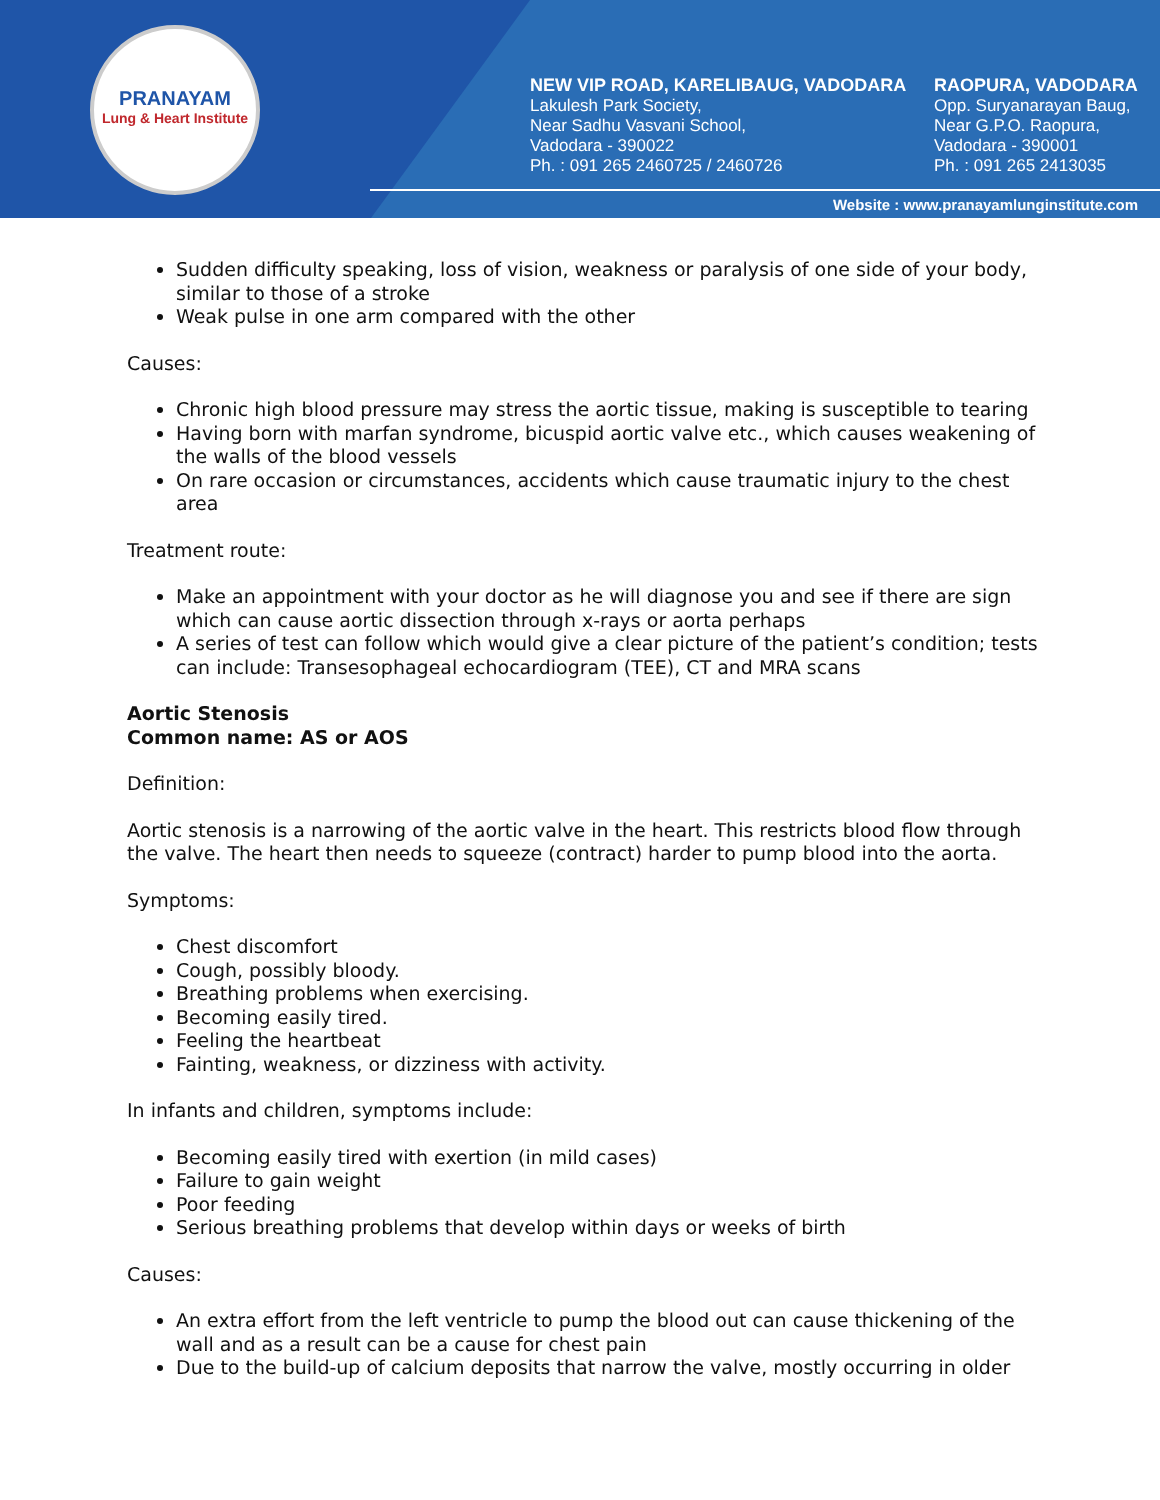PRANAYAM
Lung & Heart Institute
NEW VIP ROAD, KARELIBAUG, VADODARA
Lakulesh Park Society,
Near Sadhu Vasvani School,
Vadodara - 390022
Ph. : 091 265 2460725 / 2460726
RAOPURA, VADODARA
Opp. Suryanarayan Baug,
Near G.P.O. Raopura,
Vadodara - 390001
Ph. : 091 265 2413035
Website : www.pranayamlunginstitute.com
Sudden difficulty speaking, loss of vision, weakness or paralysis of one side of your body, similar to those of a stroke
Weak pulse in one arm compared with the other
Causes:
Chronic high blood pressure may stress the aortic tissue, making is susceptible to tearing
Having born with marfan syndrome, bicuspid aortic valve etc., which causes weakening of the walls of the blood vessels
On rare occasion or circumstances, accidents which cause traumatic injury to the chest area
Treatment route:
Make an appointment with your doctor as he will diagnose you and see if there are sign which can cause aortic dissection through x-rays or aorta perhaps
A series of test can follow which would give a clear picture of the patient’s condition; tests can include: Transesophageal echocardiogram (TEE), CT and MRA scans
Aortic Stenosis
Common name: AS or AOS
Definition:
Aortic stenosis is a narrowing of the aortic valve in the heart. This restricts blood flow through the valve. The heart then needs to squeeze (contract) harder to pump blood into the aorta.
Symptoms:
Chest discomfort
Cough, possibly bloody.
Breathing problems when exercising.
Becoming easily tired.
Feeling the heartbeat
Fainting, weakness, or dizziness with activity.
In infants and children, symptoms include:
Becoming easily tired with exertion (in mild cases)
Failure to gain weight
Poor feeding
Serious breathing problems that develop within days or weeks of birth
Causes:
An extra effort from the left ventricle to pump the blood out can cause thickening of the wall and as a result can be a cause for chest pain
Due to the build-up of calcium deposits that narrow the valve, mostly occurring in older